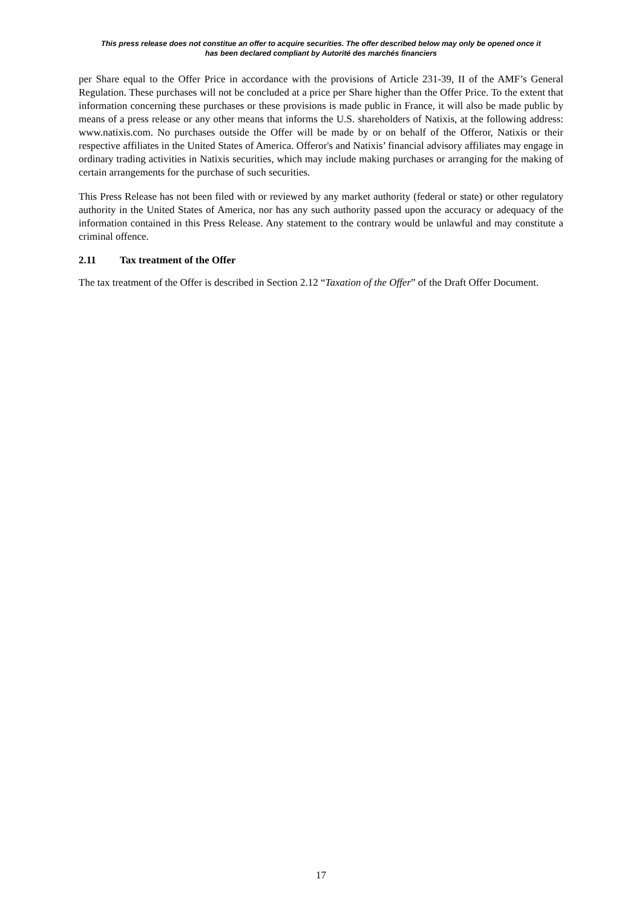This press release does not constitue an offer to acquire securities. The offer described below may only be opened once it
has been declared compliant by Autorité des marchés financiers
per Share equal to the Offer Price in accordance with the provisions of Article 231-39, II of the AMF’s General Regulation. These purchases will not be concluded at a price per Share higher than the Offer Price. To the extent that information concerning these purchases or these provisions is made public in France, it will also be made public by means of a press release or any other means that informs the U.S. shareholders of Natixis, at the following address: www.natixis.com. No purchases outside the Offer will be made by or on behalf of the Offeror, Natixis or their respective affiliates in the United States of America. Offeror's and Natixis’ financial advisory affiliates may engage in ordinary trading activities in Natixis securities, which may include making purchases or arranging for the making of certain arrangements for the purchase of such securities.
This Press Release has not been filed with or reviewed by any market authority (federal or state) or other regulatory authority in the United States of America, nor has any such authority passed upon the accuracy or adequacy of the information contained in this Press Release. Any statement to the contrary would be unlawful and may constitute a criminal offence.
2.11 Tax treatment of the Offer
The tax treatment of the Offer is described in Section 2.12 “Taxation of the Offer” of the Draft Offer Document.
17